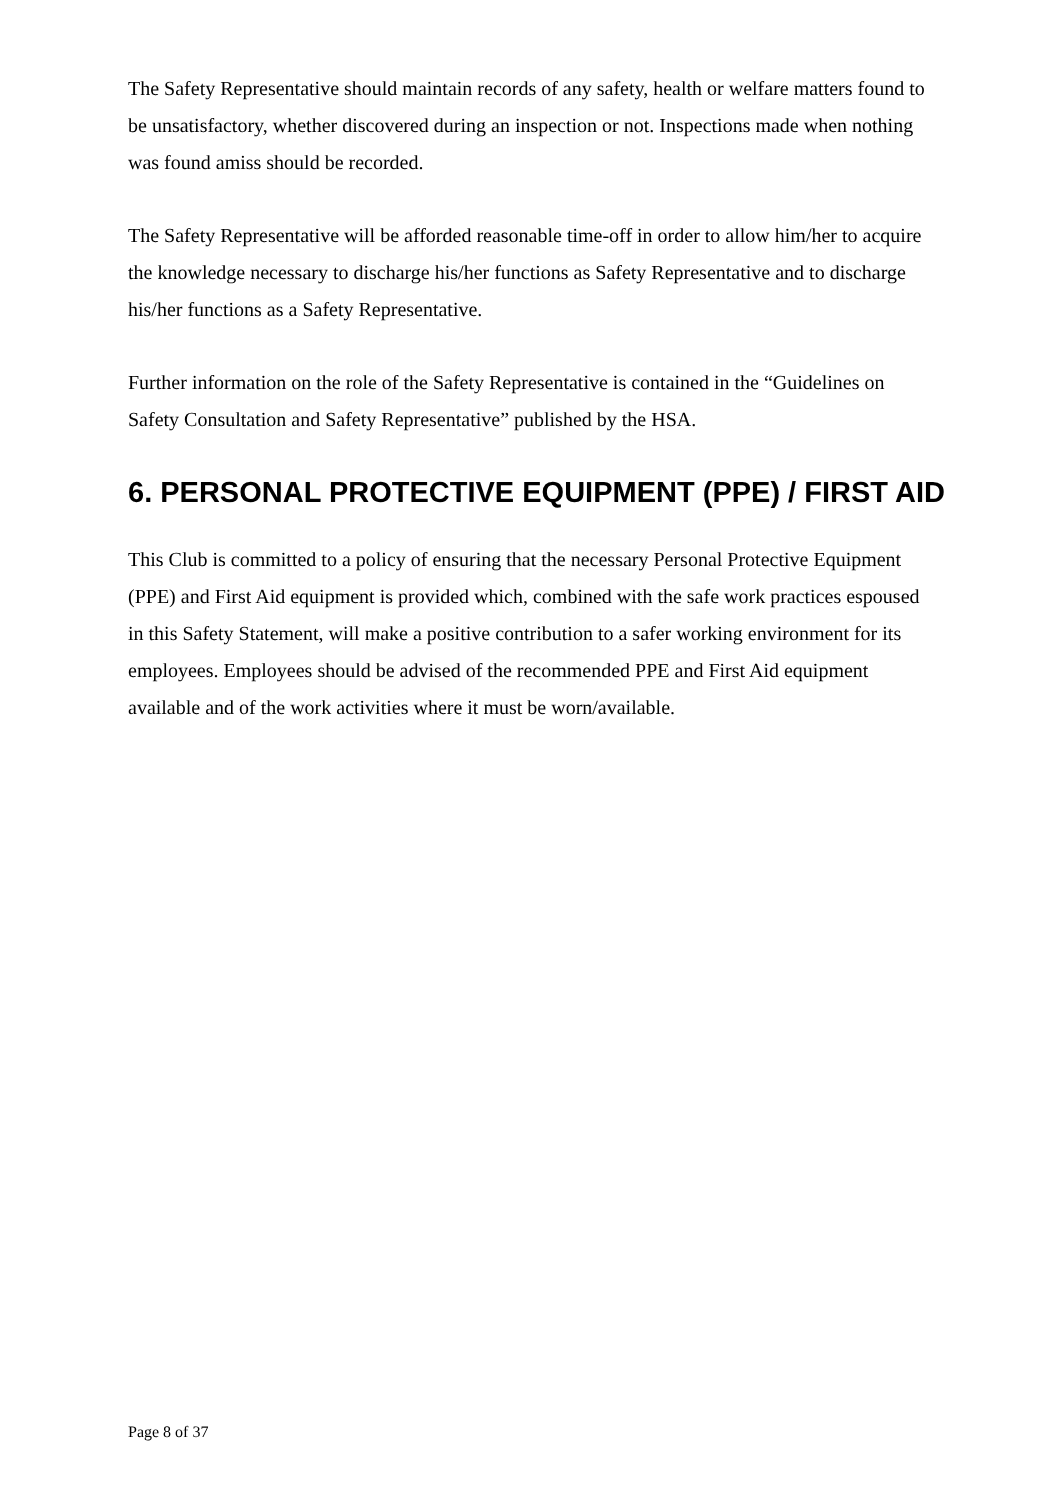The Safety Representative should maintain records of any safety, health or welfare matters found to be unsatisfactory, whether discovered during an inspection or not. Inspections made when nothing was found amiss should be recorded.
The Safety Representative will be afforded reasonable time-off in order to allow him/her to acquire the knowledge necessary to discharge his/her functions as Safety Representative and to discharge his/her functions as a Safety Representative.
Further information on the role of the Safety Representative is contained in the “Guidelines on Safety Consultation and Safety Representative” published by the HSA.
6. PERSONAL PROTECTIVE EQUIPMENT (PPE) / FIRST AID
This Club is committed to a policy of ensuring that the necessary Personal Protective Equipment (PPE) and First Aid equipment is provided which, combined with the safe work practices espoused in this Safety Statement, will make a positive contribution to a safer working environment for its employees. Employees should be advised of the recommended PPE and First Aid equipment available and of the work activities where it must be worn/available.
Page 8 of 37